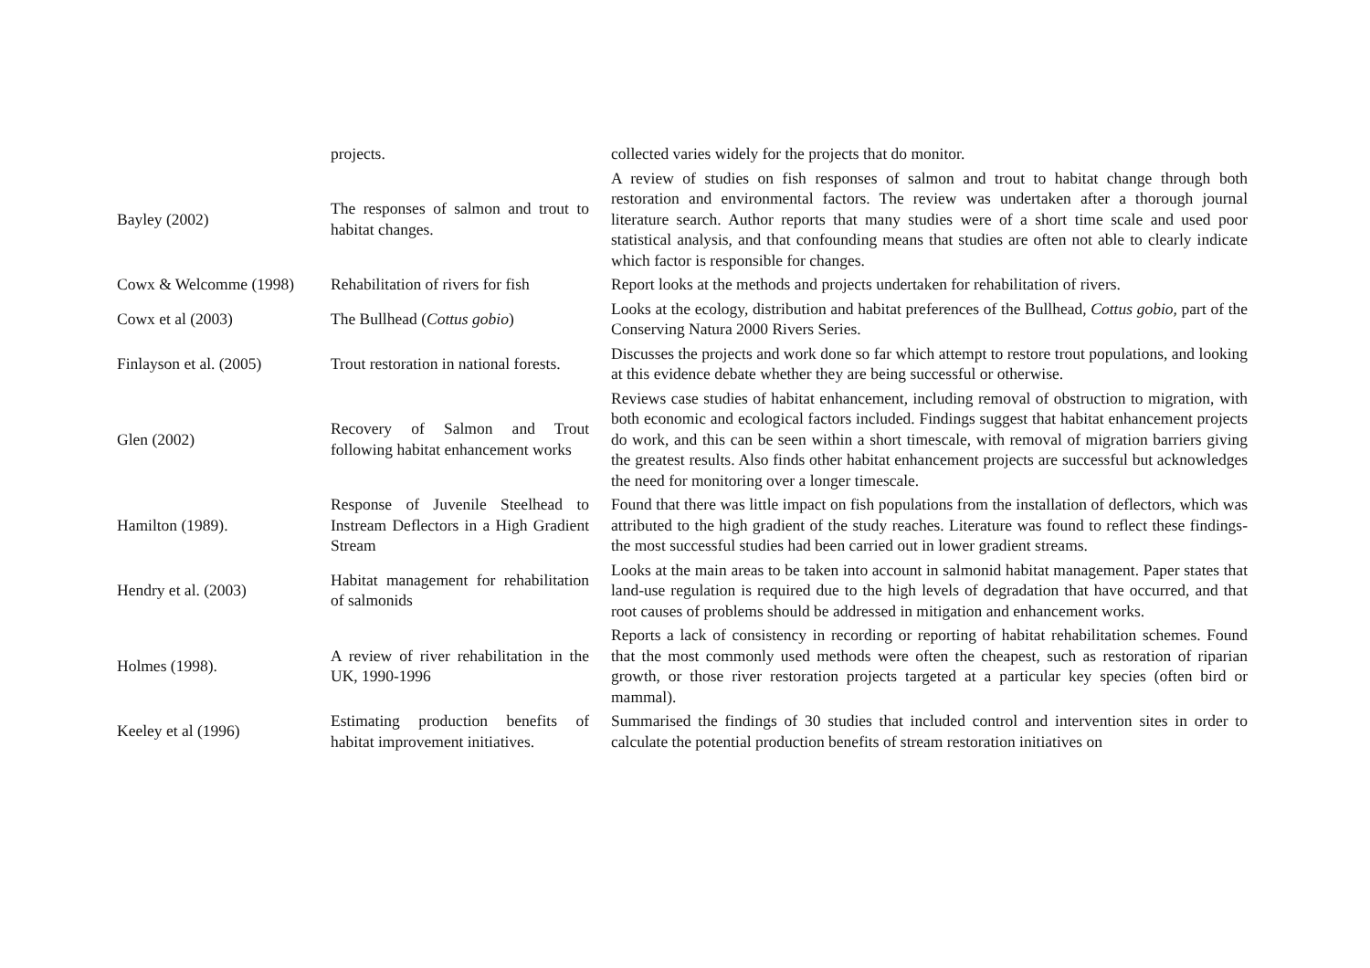| | projects. | collected varies widely for the projects that do monitor. |
| Bayley (2002) | The responses of salmon and trout to habitat changes. | A review of studies on fish responses of salmon and trout to habitat change through both restoration and environmental factors. The review was undertaken after a thorough journal literature search. Author reports that many studies were of a short time scale and used poor statistical analysis, and that confounding means that studies are often not able to clearly indicate which factor is responsible for changes. |
| Cowx & Welcomme (1998) | Rehabilitation of rivers for fish | Report looks at the methods and projects undertaken for rehabilitation of rivers. |
| Cowx et al (2003) | The Bullhead ( Cottus gobio ) | Looks at the ecology, distribution and habitat preferences of the Bullhead, Cottus gobio, part of the Conserving Natura 2000 Rivers Series. |
| Finlayson et al. (2005) | Trout restoration in national forests. | Discusses the projects and work done so far which attempt to restore trout populations, and looking at this evidence debate whether they are being successful or otherwise. |
| Glen (2002) | Recovery of Salmon and Trout following habitat enhancement works | Reviews case studies of habitat enhancement, including removal of obstruction to migration, with both economic and ecological factors included. Findings suggest that habitat enhancement projects do work, and this can be seen within a short timescale, with removal of migration barriers giving the greatest results. Also finds other habitat enhancement projects are successful but acknowledges the need for monitoring over a longer timescale. |
| Hamilton (1989). | Response of Juvenile Steelhead to Instream Deflectors in a High Gradient Stream | Found that there was little impact on fish populations from the installation of deflectors, which was attributed to the high gradient of the study reaches. Literature was found to reflect these findings- the most successful studies had been carried out in lower gradient streams. |
| Hendry et al. (2003) | Habitat management for rehabilitation of salmonids | Looks at the main areas to be taken into account in salmonid habitat management. Paper states that land-use regulation is required due to the high levels of degradation that have occurred, and that root causes of problems should be addressed in mitigation and enhancement works. |
| Holmes (1998). | A review of river rehabilitation in the UK, 1990-1996 | Reports a lack of consistency in recording or reporting of habitat rehabilitation schemes. Found that the most commonly used methods were often the cheapest, such as restoration of riparian growth, or those river restoration projects targeted at a particular key species (often bird or mammal). |
| Keeley et al (1996) | Estimating production benefits of habitat improvement initiatives. | Summarised the findings of 30 studies that included control and intervention sites in order to calculate the potential production benefits of stream restoration initiatives on |